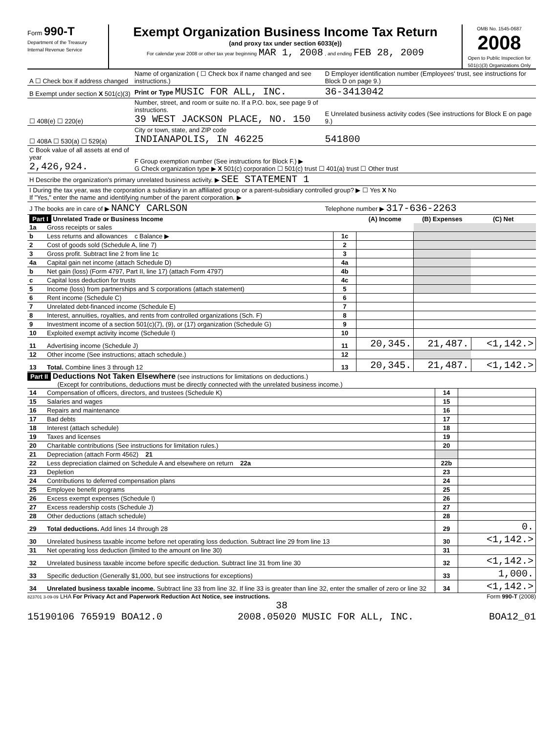Form 990-T
Department of the Treasury
Internal Revenue Service
Exempt Organization Business Income Tax Return
(and proxy tax under section 6033(e))
For calendar year 2008 or other tax year beginning MAR 1, 2008 , and ending FEB 28, 2009
OMB No. 1545-0687
2008
Open to Public Inspection for 501(c)(3) Organizations Only
| A ☐ Check box if address changed | Name of organization ( ☐ Check box if name changed and see instructions.) | D Employer identification number (Employees' trust, see instructions for Block D on page 9.) |
| B Exempt under section X 501(c)(3) | Print or Type MUSIC FOR ALL, INC. | 36-3413042 |
| ☐ 408(e) ☐ 220(e) | Number, street, and room or suite no. If a P.O. box, see page 9 of instructions. 39 WEST JACKSON PLACE, NO. 150 | E Unrelated business activity codes (See instructions for Block E on page 9.) |
| ☐ 408A ☐ 530(a) ☐ 529(a) | City or town, state, and ZIP code INDIANAPOLIS, IN 46225 | 541800 |
| C Book value of all assets at end of year 2,426,924. | F Group exemption number (See instructions for Block F.) ▶ G Check organization type ▶ X 501(c) corporation ☐ 501(c) trust ☐ 401(a) trust ☐ Other trust | |
| H Describe the organization's primary unrelated business activity. ▶ SEE STATEMENT 1 | | |
| I During the tax year, was the corporation a subsidiary in an affiliated group or a parent-subsidiary controlled group? ▶ ☐ Yes X No If "Yes," enter the name and identifying number of the parent corporation. ▶ | | |
| J The books are in care of ▶ NANCY CARLSON | | Telephone number ▶ 317-636-2263 |
| Part I Unrelated Trade or Business Income | | | (A) Income | (B) Expenses | (C) Net |
| --- | --- | --- | --- | --- | --- |
| 1a | Gross receipts or sales | | | | |
| b | Less returns and allowances c Balance ▶ | 1c | | | |
| 2 | Cost of goods sold (Schedule A, line 7) | 2 | | | |
| 3 | Gross profit. Subtract line 2 from line 1c | 3 | | | |
| 4a | Capital gain net income (attach Schedule D) | 4a | | | |
| b | Net gain (loss) (Form 4797, Part II, line 17) (attach Form 4797) | 4b | | | |
| c | Capital loss deduction for trusts | 4c | | | |
| 5 | Income (loss) from partnerships and S corporations (attach statement) | 5 | | | |
| 6 | Rent income (Schedule C) | 6 | | | |
| 7 | Unrelated debt-financed income (Schedule E) | 7 | | | |
| 8 | Interest, annuities, royalties, and rents from controlled organizations (Sch. F) | 8 | | | |
| 9 | Investment income of a section 501(c)(7), (9), or (17) organization (Schedule G) | 9 | | | |
| 10 | Exploited exempt activity income (Schedule I) | 10 | | | |
| 11 | Advertising income (Schedule J) | 11 | 20,345. | 21,487. | <1,142.> |
| 12 | Other income (See instructions; attach schedule.) | 12 | | | |
| 13 | Total. Combine lines 3 through 12 | 13 | 20,345. | 21,487. | <1,142.> |
Part II Deductions Not Taken Elsewhere (see instructions for limitations on deductions.)
(Except for contributions, deductions must be directly connected with the unrelated business income.)
| 14 | Compensation of officers, directors, and trustees (Schedule K) | 14 | |
| 15 | Salaries and wages | 15 | |
| 16 | Repairs and maintenance | 16 | |
| 17 | Bad debts | 17 | |
| 18 | Interest (attach schedule) | 18 | |
| 19 | Taxes and licenses | 19 | |
| 20 | Charitable contributions (See instructions for limitation rules.) | 20 | |
| 21 | Depreciation (attach Form 4562) 21 | | |
| 22 | Less depreciation claimed on Schedule A and elsewhere on return 22a | 22b | |
| 23 | Depletion | 23 | |
| 24 | Contributions to deferred compensation plans | 24 | |
| 25 | Employee benefit programs | 25 | |
| 26 | Excess exempt expenses (Schedule I) | 26 | |
| 27 | Excess readership costs (Schedule J) | 27 | |
| 28 | Other deductions (attach schedule) | 28 | |
| 29 | Total deductions. Add lines 14 through 28 | 29 | 0. |
| 30 | Unrelated business taxable income before net operating loss deduction. Subtract line 29 from line 13 | 30 | <1,142.> |
| 31 | Net operating loss deduction (limited to the amount on line 30) | 31 | |
| 32 | Unrelated business taxable income before specific deduction. Subtract line 31 from line 30 | 32 | <1,142.> |
| 33 | Specific deduction (Generally $1,000, but see instructions for exceptions) | 33 | 1,000. |
| 34 | Unrelated business taxable income. Subtract line 33 from line 32. If line 33 is greater than line 32, enter the smaller of zero or line 32 | 34 | <1,142.> |
823701 3-09-09 LHA For Privacy Act and Paperwork Reduction Act Notice, see instructions. Form 990-T (2008)
38
15190106 765919 BOA12.0 2008.05020 MUSIC FOR ALL, INC. BOA12_01